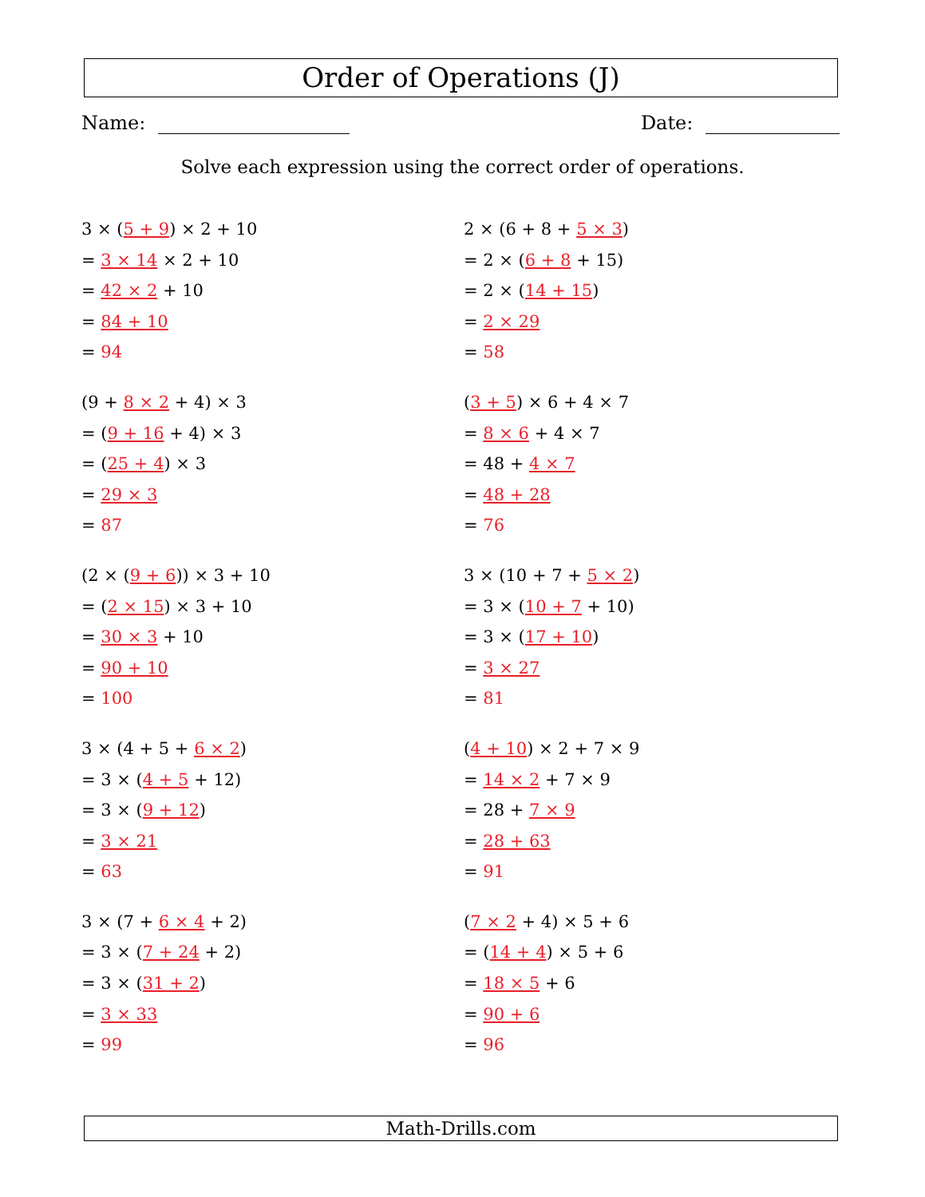Order of Operations (J)
Name: Date:
Solve each expression using the correct order of operations.
3 × (5 + 9) × 2 + 10
= 3 × 14 × 2 + 10
= 42 × 2 + 10
= 84 + 10
= 94
2 × (6 + 8 + 5 × 3)
= 2 × (6 + 8 + 15)
= 2 × (14 + 15)
= 2 × 29
= 58
(9 + 8 × 2 + 4) × 3
= (9 + 16 + 4) × 3
= (25 + 4) × 3
= 29 × 3
= 87
(3 + 5) × 6 + 4 × 7
= 8 × 6 + 4 × 7
= 48 + 4 × 7
= 48 + 28
= 76
(2 × (9 + 6)) × 3 + 10
= (2 × 15) × 3 + 10
= 30 × 3 + 10
= 90 + 10
= 100
3 × (10 + 7 + 5 × 2)
= 3 × (10 + 7 + 10)
= 3 × (17 + 10)
= 3 × 27
= 81
3 × (4 + 5 + 6 × 2)
= 3 × (4 + 5 + 12)
= 3 × (9 + 12)
= 3 × 21
= 63
(4 + 10) × 2 + 7 × 9
= 14 × 2 + 7 × 9
= 28 + 7 × 9
= 28 + 63
= 91
3 × (7 + 6 × 4 + 2)
= 3 × (7 + 24 + 2)
= 3 × (31 + 2)
= 3 × 33
= 99
(7 × 2 + 4) × 5 + 6
= (14 + 4) × 5 + 6
= 18 × 5 + 6
= 90 + 6
= 96
Math-Drills.com